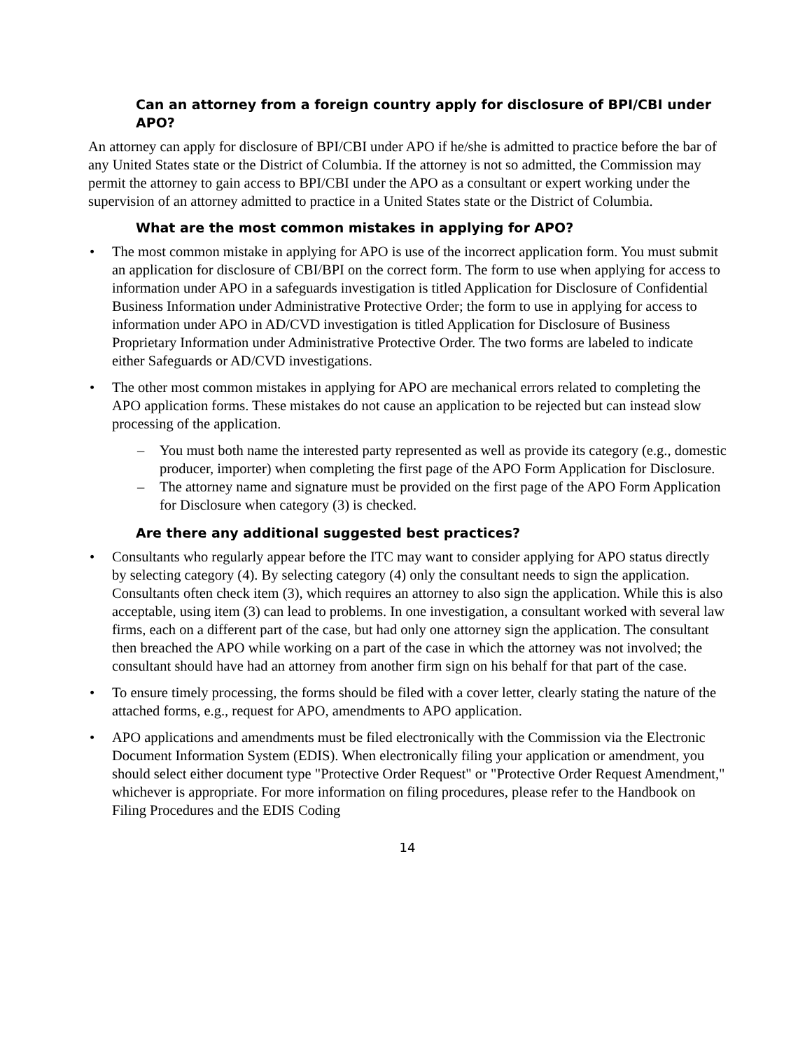Can an attorney from a foreign country apply for disclosure of BPI/CBI under APO?
An attorney can apply for disclosure of BPI/CBI under APO if he/she is admitted to practice before the bar of any United States state or the District of Columbia. If the attorney is not so admitted, the Commission may permit the attorney to gain access to BPI/CBI under the APO as a consultant or expert working under the supervision of an attorney admitted to practice in a United States state or the District of Columbia.
What are the most common mistakes in applying for APO?
• The most common mistake in applying for APO is use of the incorrect application form. You must submit an application for disclosure of CBI/BPI on the correct form. The form to use when applying for access to information under APO in a safeguards investigation is titled Application for Disclosure of Confidential Business Information under Administrative Protective Order; the form to use in applying for access to information under APO in AD/CVD investigation is titled Application for Disclosure of Business Proprietary Information under Administrative Protective Order. The two forms are labeled to indicate either Safeguards or AD/CVD investigations.
• The other most common mistakes in applying for APO are mechanical errors related to completing the APO application forms. These mistakes do not cause an application to be rejected but can instead slow processing of the application.
– You must both name the interested party represented as well as provide its category (e.g., domestic producer, importer) when completing the first page of the APO Form Application for Disclosure.
– The attorney name and signature must be provided on the first page of the APO Form Application for Disclosure when category (3) is checked.
Are there any additional suggested best practices?
• Consultants who regularly appear before the ITC may want to consider applying for APO status directly by selecting category (4). By selecting category (4) only the consultant needs to sign the application. Consultants often check item (3), which requires an attorney to also sign the application. While this is also acceptable, using item (3) can lead to problems. In one investigation, a consultant worked with several law firms, each on a different part of the case, but had only one attorney sign the application. The consultant then breached the APO while working on a part of the case in which the attorney was not involved; the consultant should have had an attorney from another firm sign on his behalf for that part of the case.
• To ensure timely processing, the forms should be filed with a cover letter, clearly stating the nature of the attached forms, e.g., request for APO, amendments to APO application.
• APO applications and amendments must be filed electronically with the Commission via the Electronic Document Information System (EDIS). When electronically filing your application or amendment, you should select either document type "Protective Order Request" or "Protective Order Request Amendment," whichever is appropriate. For more information on filing procedures, please refer to the Handbook on Filing Procedures and the EDIS Coding
14